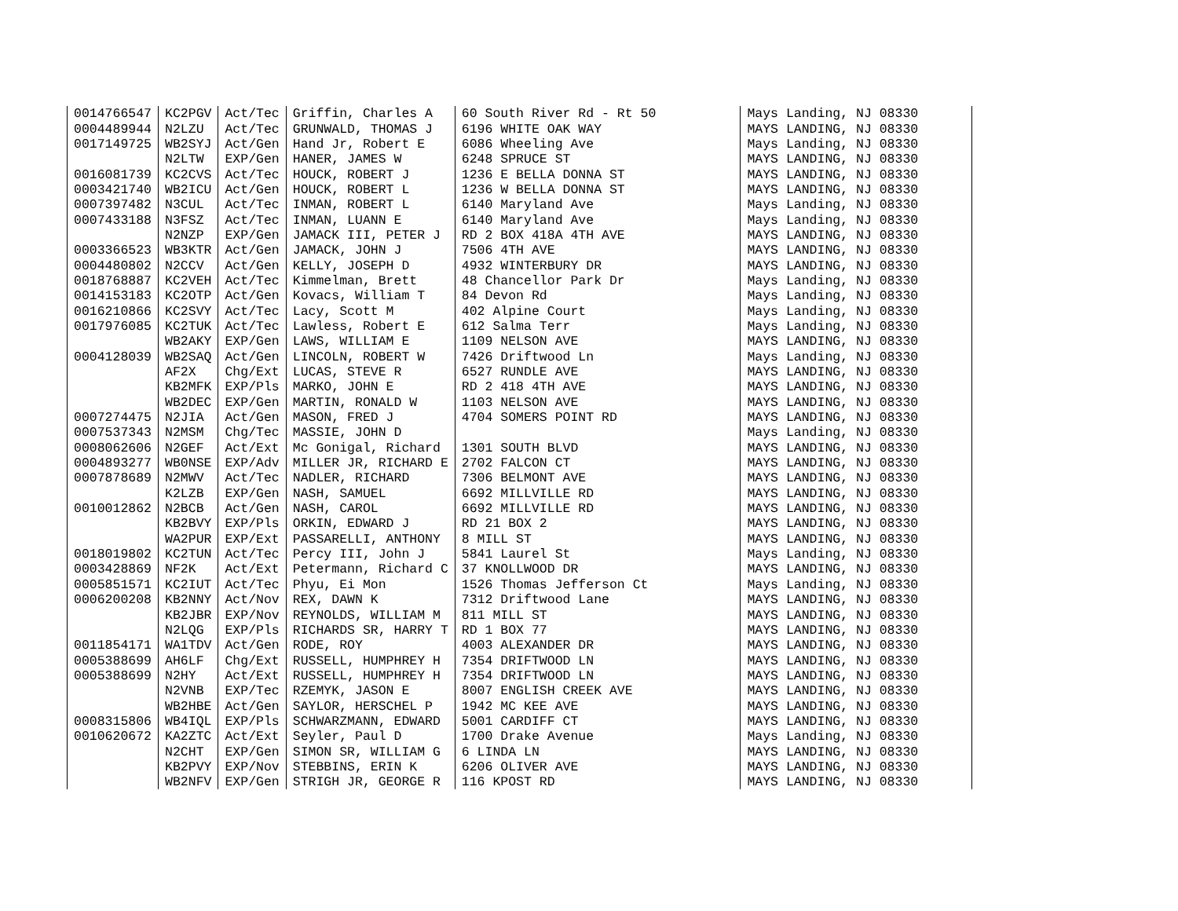| 0014766547 | KC2PGV | Act/Tec | Griffin, Charles A | 60 South River Rd - Rt 50 | Mays Landing, NJ 08330 |
| 0004489944 | N2LZU | Act/Tec | GRUNWALD, THOMAS J | 6196 WHITE OAK WAY | MAYS LANDING, NJ 08330 |
| 0017149725 | WB2SYJ | Act/Gen | Hand Jr, Robert E | 6086 Wheeling Ave | Mays Landing, NJ 08330 |
| | N2LTW | EXP/Gen | HANER, JAMES W | 6248 SPRUCE ST | MAYS LANDING, NJ 08330 |
| 0016081739 | KC2CVS | Act/Tec | HOUCK, ROBERT J | 1236 E BELLA DONNA ST | MAYS LANDING, NJ 08330 |
| 0003421740 | WB2ICU | Act/Gen | HOUCK, ROBERT L | 1236 W BELLA DONNA ST | MAYS LANDING, NJ 08330 |
| 0007397482 | N3CUL | Act/Tec | INMAN, ROBERT L | 6140 Maryland Ave | Mays Landing, NJ 08330 |
| 0007433188 | N3FSZ | Act/Tec | INMAN, LUANN E | 6140 Maryland Ave | Mays Landing, NJ 08330 |
| | N2NZP | EXP/Gen | JAMACK III, PETER J | RD 2 BOX 418A 4TH AVE | MAYS LANDING, NJ 08330 |
| 0003366523 | WB3KTR | Act/Gen | JAMACK, JOHN J | 7506 4TH AVE | MAYS LANDING, NJ 08330 |
| 0004480802 | N2CCV | Act/Gen | KELLY, JOSEPH D | 4932 WINTERBURY DR | MAYS LANDING, NJ 08330 |
| 0018768887 | KC2VEH | Act/Tec | Kimmelman, Brett | 48 Chancellor Park Dr | Mays Landing, NJ 08330 |
| 0014153183 | KC2OTP | Act/Gen | Kovacs, William T | 84 Devon Rd | Mays Landing, NJ 08330 |
| 0016210866 | KC2SVY | Act/Tec | Lacy, Scott M | 402 Alpine Court | Mays Landing, NJ 08330 |
| 0017976085 | KC2TUK | Act/Tec | Lawless, Robert E | 612 Salma Terr | Mays Landing, NJ 08330 |
| | WB2AKY | EXP/Gen | LAWS, WILLIAM E | 1109 NELSON AVE | MAYS LANDING, NJ 08330 |
| 0004128039 | WB2SAQ | Act/Gen | LINCOLN, ROBERT W | 7426 Driftwood Ln | Mays Landing, NJ 08330 |
| | AF2X | Chg/Ext | LUCAS, STEVE R | 6527 RUNDLE AVE | MAYS LANDING, NJ 08330 |
| | KB2MFK | EXP/Pls | MARKO, JOHN E | RD 2 418 4TH AVE | MAYS LANDING, NJ 08330 |
| | WB2DEC | EXP/Gen | MARTIN, RONALD W | 1103 NELSON AVE | MAYS LANDING, NJ 08330 |
| 0007274475 | N2JIA | Act/Gen | MASON, FRED J | 4704 SOMERS POINT RD | MAYS LANDING, NJ 08330 |
| 0007537343 | N2MSM | Chg/Tec | MASSIE, JOHN D | | Mays Landing, NJ 08330 |
| 0008062606 | N2GEF | Act/Ext | Mc Gonigal, Richard | 1301 SOUTH BLVD | MAYS LANDING, NJ 08330 |
| 0004893277 | WB0NSE | EXP/Adv | MILLER JR, RICHARD E | 2702 FALCON CT | MAYS LANDING, NJ 08330 |
| 0007878689 | N2MWV | Act/Tec | NADLER, RICHARD | 7306 BELMONT AVE | MAYS LANDING, NJ 08330 |
| | K2LZB | EXP/Gen | NASH, SAMUEL | 6692 MILLVILLE RD | MAYS LANDING, NJ 08330 |
| 0010012862 | N2BCB | Act/Gen | NASH, CAROL | 6692 MILLVILLE RD | MAYS LANDING, NJ 08330 |
| | KB2BVY | EXP/Pls | ORKIN, EDWARD J | RD 21 BOX 2 | MAYS LANDING, NJ 08330 |
| | WA2PUR | EXP/Ext | PASSARELLI, ANTHONY | 8 MILL ST | MAYS LANDING, NJ 08330 |
| 0018019802 | KC2TUN | Act/Tec | Percy III, John J | 5841 Laurel St | Mays Landing, NJ 08330 |
| 0003428869 | NF2K | Act/Ext | Petermann, Richard C | 37 KNOLLWOOD DR | MAYS LANDING, NJ 08330 |
| 0005851571 | KC2IUT | Act/Tec | Phyu, Ei Mon | 1526 Thomas Jefferson Ct | Mays Landing, NJ 08330 |
| 0006200208 | KB2NNY | Act/Nov | REX, DAWN K | 7312 Driftwood Lane | MAYS LANDING, NJ 08330 |
| | KB2JBR | EXP/Nov | REYNOLDS, WILLIAM M | 811 MILL ST | MAYS LANDING, NJ 08330 |
| | N2LQG | EXP/Pls | RICHARDS SR, HARRY T | RD 1 BOX 77 | MAYS LANDING, NJ 08330 |
| 0011854171 | WA1TDV | Act/Gen | RODE, ROY | 4003 ALEXANDER DR | MAYS LANDING, NJ 08330 |
| 0005388699 | AH6LF | Chg/Ext | RUSSELL, HUMPHREY H | 7354 DRIFTWOOD LN | MAYS LANDING, NJ 08330 |
| 0005388699 | N2HY | Act/Ext | RUSSELL, HUMPHREY H | 7354 DRIFTWOOD LN | MAYS LANDING, NJ 08330 |
| | N2VNB | EXP/Tec | RZEMYK, JASON E | 8007 ENGLISH CREEK AVE | MAYS LANDING, NJ 08330 |
| | WB2HBE | Act/Gen | SAYLOR, HERSCHEL P | 1942 MC KEE AVE | MAYS LANDING, NJ 08330 |
| 0008315806 | WB4IQL | EXP/Pls | SCHWARZMANN, EDWARD | 5001 CARDIFF CT | MAYS LANDING, NJ 08330 |
| 0010620672 | KA2ZTC | Act/Ext | Seyler, Paul D | 1700 Drake Avenue | Mays Landing, NJ 08330 |
| | N2CHT | EXP/Gen | SIMON SR, WILLIAM G | 6 LINDA LN | MAYS LANDING, NJ 08330 |
| | KB2PVY | EXP/Nov | STEBBINS, ERIN K | 6206 OLIVER AVE | MAYS LANDING, NJ 08330 |
| | WB2NFV | EXP/Gen | STRIGH JR, GEORGE R | 116 KPOST RD | MAYS LANDING, NJ 08330 |